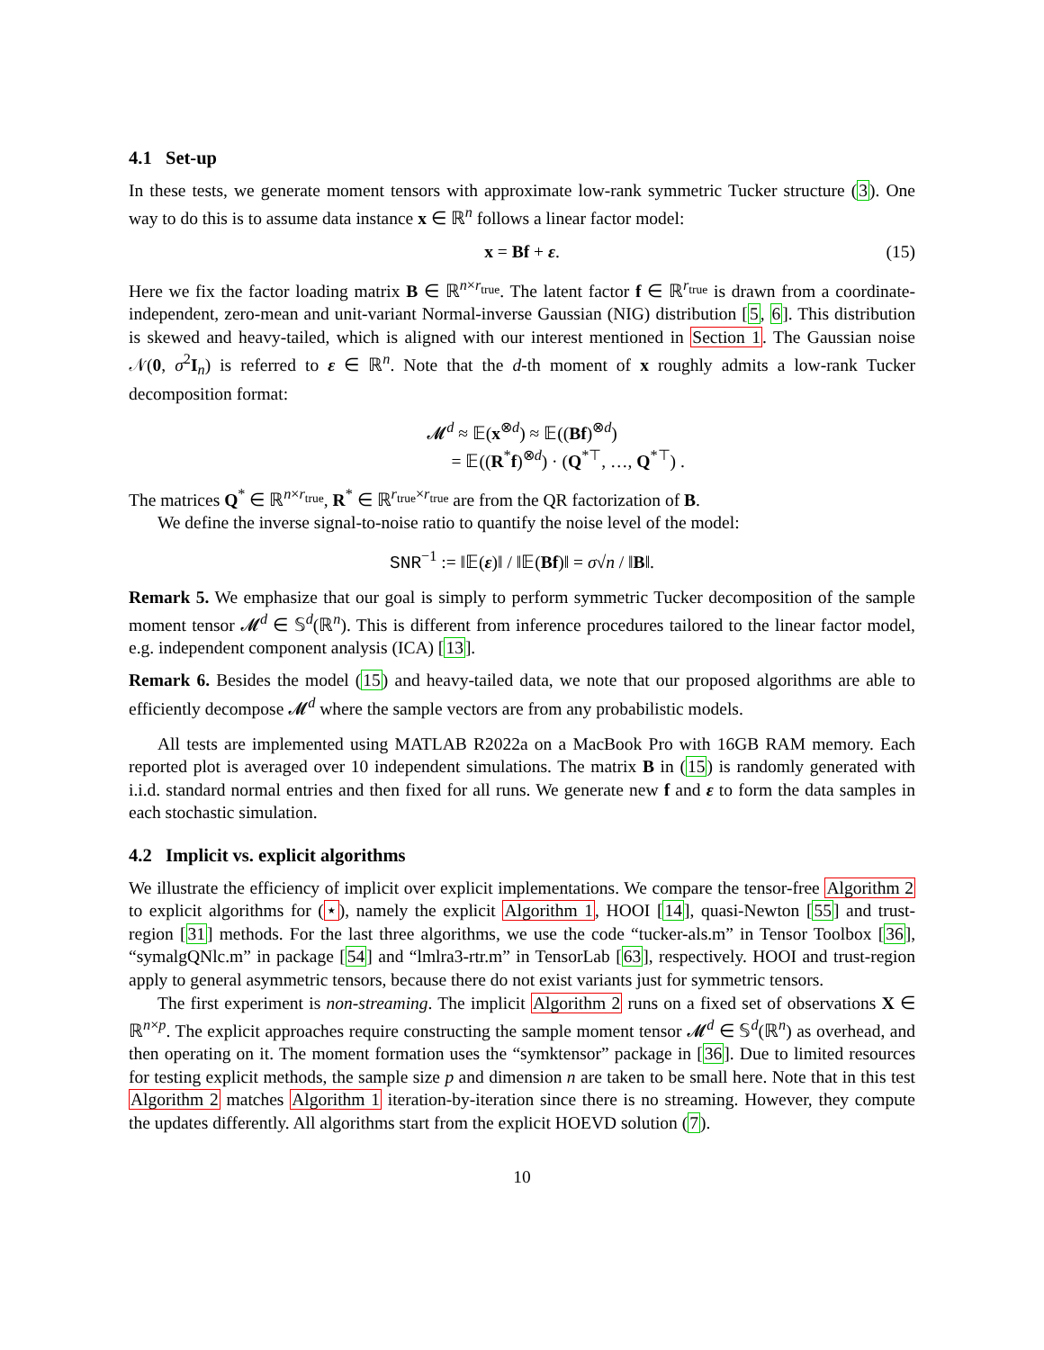4.1 Set-up
In these tests, we generate moment tensors with approximate low-rank symmetric Tucker structure (3). One way to do this is to assume data instance x ∈ ℝ<sup>n</sup> follows a linear factor model:
x = Bf + ε. (15)
Here we fix the factor loading matrix B ∈ ℝ<sup>n×r<sub>true</sub></sup>. The latent factor f ∈ ℝ<sup>r<sub>true</sub></sup> is drawn from a coordinate-independent, zero-mean and unit-variant Normal-inverse Gaussian (NIG) distribution [5, 6]. This distribution is skewed and heavy-tailed, which is aligned with our interest mentioned in Section 1. The Gaussian noise 𝒩(0, σ<sup>2</sup>I<sub>n</sub>) is referred to ε ∈ ℝ<sup>n</sup>. Note that the d-th moment of x roughly admits a low-rank Tucker decomposition format:
𝓜<sup>d</sup> ≈ 𝔼(x<sup>⊗d</sup>) ≈ 𝔼((Bf)<sup>⊗d</sup>)
= 𝔼((R<sup>*</sup>f)<sup>⊗d</sup>) · (Q<sup>*⊤</sup>, …, Q<sup>*⊤</sup>) .
The matrices Q<sup>*</sup> ∈ ℝ<sup>n×r<sub>true</sub></sup>, R<sup>*</sup> ∈ ℝ<sup>r<sub>true</sub>×r<sub>true</sub></sup> are from the QR factorization of B.
We define the inverse signal-to-noise ratio to quantify the noise level of the model:
SNR<sup>−1</sup> := ‖𝔼(ε)‖ / ‖𝔼(Bf)‖ = σ√n / ‖B‖.
Remark 5. We emphasize that our goal is simply to perform symmetric Tucker decomposition of the sample moment tensor 𝓜<sup>d</sup> ∈ 𝕊<sup>d</sup>(ℝ<sup>n</sup>). This is different from inference procedures tailored to the linear factor model, e.g. independent component analysis (ICA) [13].
Remark 6. Besides the model (15) and heavy-tailed data, we note that our proposed algorithms are able to efficiently decompose 𝓜<sup>d</sup> where the sample vectors are from any probabilistic models.
All tests are implemented using MATLAB R2022a on a MacBook Pro with 16GB RAM memory. Each reported plot is averaged over 10 independent simulations. The matrix B in (15) is randomly generated with i.i.d. standard normal entries and then fixed for all runs. We generate new f and ε to form the data samples in each stochastic simulation.
4.2 Implicit vs. explicit algorithms
We illustrate the efficiency of implicit over explicit implementations. We compare the tensor-free Algorithm 2 to explicit algorithms for (⋆), namely the explicit Algorithm 1, HOOI [14], quasi-Newton [55] and trust-region [31] methods. For the last three algorithms, we use the code “tucker-als.m” in Tensor Toolbox [36], “symalgQNlc.m” in package [54] and “lmlra3-rtr.m” in TensorLab [63], respectively. HOOI and trust-region apply to general asymmetric tensors, because there do not exist variants just for symmetric tensors.
The first experiment is non-streaming. The implicit Algorithm 2 runs on a fixed set of observations X ∈ ℝ<sup>n×p</sup>. The explicit approaches require constructing the sample moment tensor 𝓜<sup>d</sup> ∈ 𝕊<sup>d</sup>(ℝ<sup>n</sup>) as overhead, and then operating on it. The moment formation uses the “symktensor” package in [36]. Due to limited resources for testing explicit methods, the sample size p and dimension n are taken to be small here. Note that in this test Algorithm 2 matches Algorithm 1 iteration-by-iteration since there is no streaming. However, they compute the updates differently. All algorithms start from the explicit HOEVD solution (7).
10